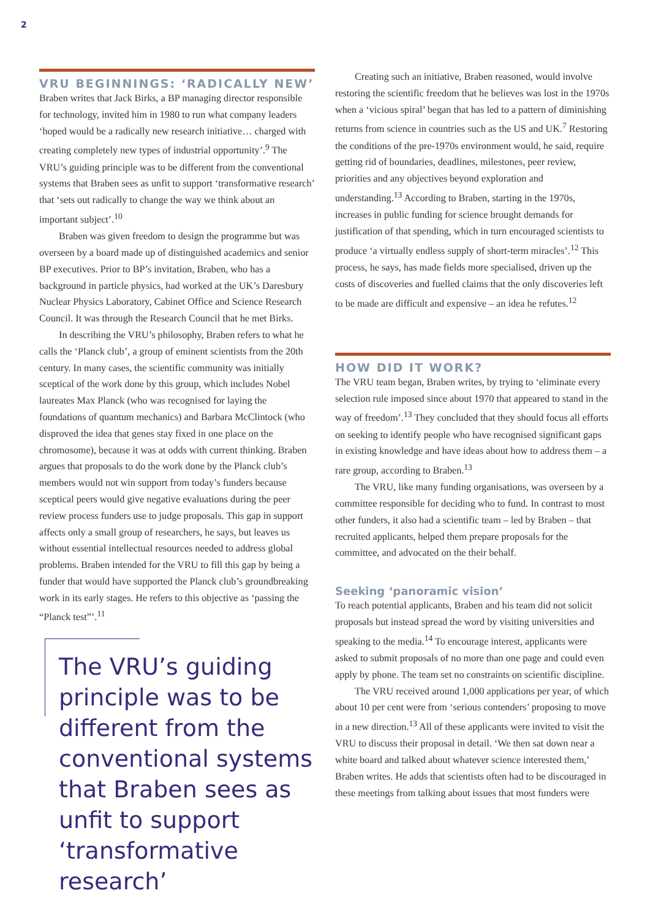2
VRU BEGINNINGS: ‘RADICALLY NEW’
Braben writes that Jack Birks, a BP managing director responsible for technology, invited him in 1980 to run what company leaders ‘hoped would be a radically new research initiative… charged with creating completely new types of industrial opportunity’.<sup>9</sup> The VRU’s guiding principle was to be different from the conventional systems that Braben sees as unfit to support ‘transformative research’ that ‘sets out radically to change the way we think about an important subject’.<sup>10</sup>
Braben was given freedom to design the programme but was overseen by a board made up of distinguished academics and senior BP executives. Prior to BP’s invitation, Braben, who has a background in particle physics, had worked at the UK’s Daresbury Nuclear Physics Laboratory, Cabinet Office and Science Research Council. It was through the Research Council that he met Birks.
In describing the VRU’s philosophy, Braben refers to what he calls the ‘Planck club’, a group of eminent scientists from the 20th century. In many cases, the scientific community was initially sceptical of the work done by this group, which includes Nobel laureates Max Planck (who was recognised for laying the foundations of quantum mechanics) and Barbara McClintock (who disproved the idea that genes stay fixed in one place on the chromosome), because it was at odds with current thinking. Braben argues that proposals to do the work done by the Planck club’s members would not win support from today’s funders because sceptical peers would give negative evaluations during the peer review process funders use to judge proposals. This gap in support affects only a small group of researchers, he says, but leaves us without essential intellectual resources needed to address global problems. Braben intended for the VRU to fill this gap by being a funder that would have supported the Planck club’s groundbreaking work in its early stages. He refers to this objective as ‘passing the “Planck test”’.<sup>11</sup>
The VRU’s guiding principle was to be different from the conventional systems that Braben sees as unfit to support ‘transformative research’
Creating such an initiative, Braben reasoned, would involve restoring the scientific freedom that he believes was lost in the 1970s when a ‘vicious spiral’ began that has led to a pattern of diminishing returns from science in countries such as the US and UK.<sup>7</sup> Restoring the conditions of the pre-1970s environment would, he said, require getting rid of boundaries, deadlines, milestones, peer review, priorities and any objectives beyond exploration and understanding.<sup>13</sup> According to Braben, starting in the 1970s, increases in public funding for science brought demands for justification of that spending, which in turn encouraged scientists to produce ‘a virtually endless supply of short-term miracles’.<sup>12</sup> This process, he says, has made fields more specialised, driven up the costs of discoveries and fuelled claims that the only discoveries left to be made are difficult and expensive – an idea he refutes.<sup>12</sup>
HOW DID IT WORK?
The VRU team began, Braben writes, by trying to ‘eliminate every selection rule imposed since about 1970 that appeared to stand in the way of freedom’.<sup>13</sup> They concluded that they should focus all efforts on seeking to identify people who have recognised significant gaps in existing knowledge and have ideas about how to address them – a rare group, according to Braben.<sup>13</sup>
The VRU, like many funding organisations, was overseen by a committee responsible for deciding who to fund. In contrast to most other funders, it also had a scientific team – led by Braben – that recruited applicants, helped them prepare proposals for the committee, and advocated on the their behalf.
Seeking ‘panoramic vision’
To reach potential applicants, Braben and his team did not solicit proposals but instead spread the word by visiting universities and speaking to the media.<sup>14</sup> To encourage interest, applicants were asked to submit proposals of no more than one page and could even apply by phone. The team set no constraints on scientific discipline.
The VRU received around 1,000 applications per year, of which about 10 per cent were from ‘serious contenders’ proposing to move in a new direction.<sup>13</sup> All of these applicants were invited to visit the VRU to discuss their proposal in detail. ‘We then sat down near a white board and talked about whatever science interested them,’ Braben writes. He adds that scientists often had to be discouraged in these meetings from talking about issues that most funders were